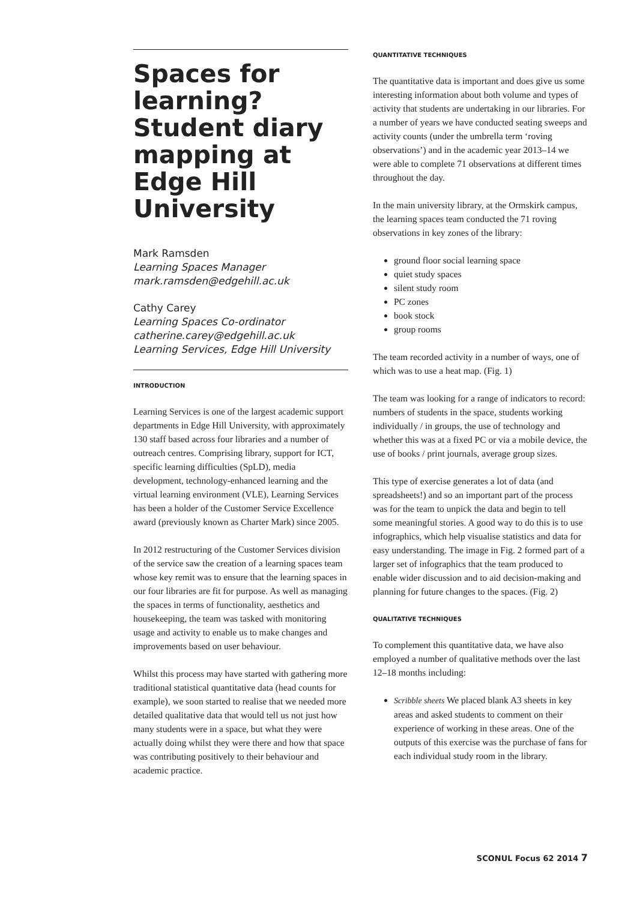Spaces for learning? Student diary mapping at Edge Hill University
Mark Ramsden
Learning Spaces Manager
mark.ramsden@edgehill.ac.uk
Cathy Carey
Learning Spaces Co-ordinator
catherine.carey@edgehill.ac.uk
Learning Services, Edge Hill University
INTRODUCTION
Learning Services is one of the largest academic support departments in Edge Hill University, with approximately 130 staff based across four libraries and a number of outreach centres. Comprising library, support for ICT, specific learning difficulties (SpLD), media development, technology-enhanced learning and the virtual learning environment (VLE), Learning Services has been a holder of the Customer Service Excellence award (previously known as Charter Mark) since 2005.
In 2012 restructuring of the Customer Services division of the service saw the creation of a learning spaces team whose key remit was to ensure that the learning spaces in our four libraries are fit for purpose. As well as managing the spaces in terms of functionality, aesthetics and housekeeping, the team was tasked with monitoring usage and activity to enable us to make changes and improvements based on user behaviour.
Whilst this process may have started with gathering more traditional statistical quantitative data (head counts for example), we soon started to realise that we needed more detailed qualitative data that would tell us not just how many students were in a space, but what they were actually doing whilst they were there and how that space was contributing positively to their behaviour and academic practice.
QUANTITATIVE TECHNIQUES
The quantitative data is important and does give us some interesting information about both volume and types of activity that students are undertaking in our libraries. For a number of years we have conducted seating sweeps and activity counts (under the umbrella term ‘roving observations’) and in the academic year 2013–14 we were able to complete 71 observations at different times throughout the day.
In the main university library, at the Ormskirk campus, the learning spaces team conducted the 71 roving observations in key zones of the library:
ground floor social learning space
quiet study spaces
silent study room
PC zones
book stock
group rooms
The team recorded activity in a number of ways, one of which was to use a heat map. (Fig. 1)
The team was looking for a range of indicators to record: numbers of students in the space, students working individually / in groups, the use of technology and whether this was at a fixed PC or via a mobile device, the use of books / print journals, average group sizes.
This type of exercise generates a lot of data (and spreadsheets!) and so an important part of the process was for the team to unpick the data and begin to tell some meaningful stories. A good way to do this is to use infographics, which help visualise statistics and data for easy understanding. The image in Fig. 2 formed part of a larger set of infographics that the team produced to enable wider discussion and to aid decision-making and planning for future changes to the spaces. (Fig. 2)
QUALITATIVE TECHNIQUES
To complement this quantitative data, we have also employed a number of qualitative methods over the last 12–18 months including:
Scribble sheets We placed blank A3 sheets in key areas and asked students to comment on their experience of working in these areas. One of the outputs of this exercise was the purchase of fans for each individual study room in the library.
SCONUL Focus 62 2014 7